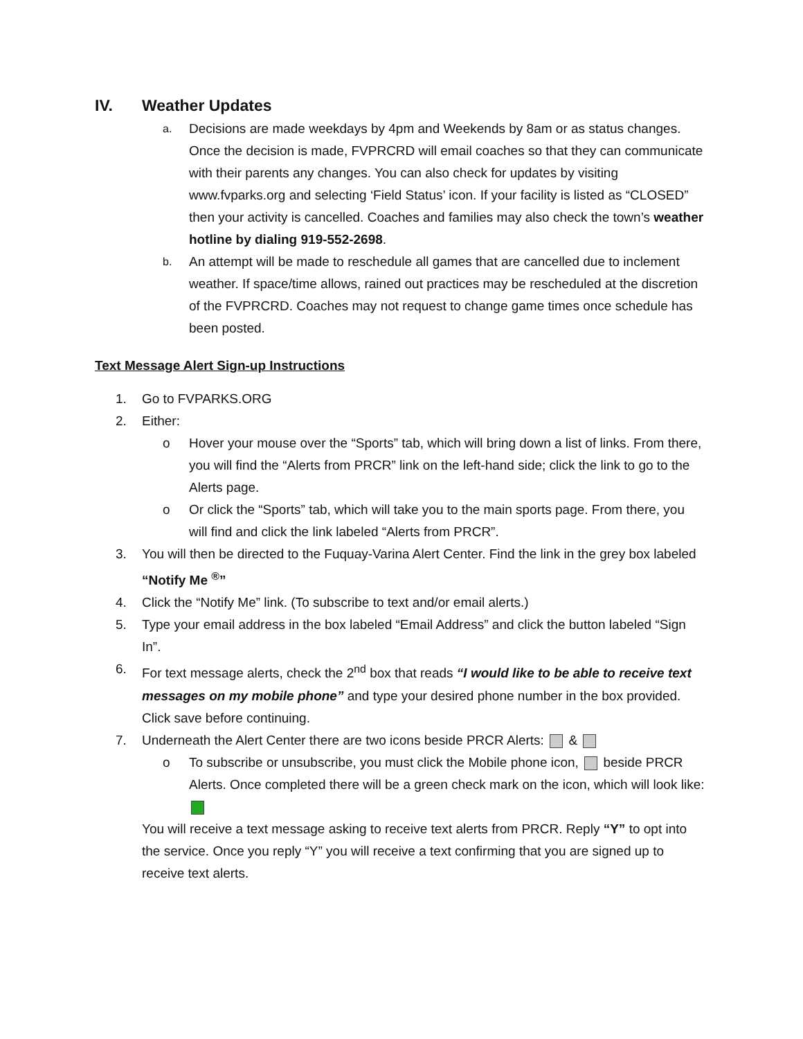IV. Weather Updates
a.
Decisions are made weekdays by 4pm and Weekends by 8am or as status changes. Once the decision is made, FVPRCRD will email coaches so that they can communicate with their parents any changes. You can also check for updates by visiting www.fvparks.org and selecting ‘Field Status’ icon. If your facility is listed as “CLOSED” then your activity is cancelled. Coaches and families may also check the town’s weather hotline by dialing 919-552-2698.
b.
An attempt will be made to reschedule all games that are cancelled due to inclement weather. If space/time allows, rained out practices may be rescheduled at the discretion of the FVPRCRD. Coaches may not request to change game times once schedule has been posted.
Text Message Alert Sign-up Instructions
1. Go to FVPARKS.ORG
2. Either:
o Hover your mouse over the “Sports” tab, which will bring down a list of links. From there, you will find the “Alerts from PRCR” link on the left-hand side; click the link to go to the Alerts page.
o Or click the “Sports” tab, which will take you to the main sports page. From there, you will find and click the link labeled “Alerts from PRCR”.
3. You will then be directed to the Fuquay-Varina Alert Center. Find the link in the grey box labeled “Notify Me <sup>®</sup>”
4. Click the “Notify Me” link. (To subscribe to text and/or email alerts.)
5. Type your email address in the box labeled “Email Address” and click the button labeled “Sign In”.
6. For text message alerts, check the 2<sup>nd</sup> box that reads “I would like to be able to receive text messages on my mobile phone” and type your desired phone number in the box provided. Click save before continuing.
7. Underneath the Alert Center there are two icons beside PRCR Alerts: &
o To subscribe or unsubscribe, you must click the Mobile phone icon, beside PRCR Alerts. Once completed there will be a green check mark on the icon, which will look like:
You will receive a text message asking to receive text alerts from PRCR. Reply “Y” to opt into the service. Once you reply “Y” you will receive a text confirming that you are signed up to receive text alerts.